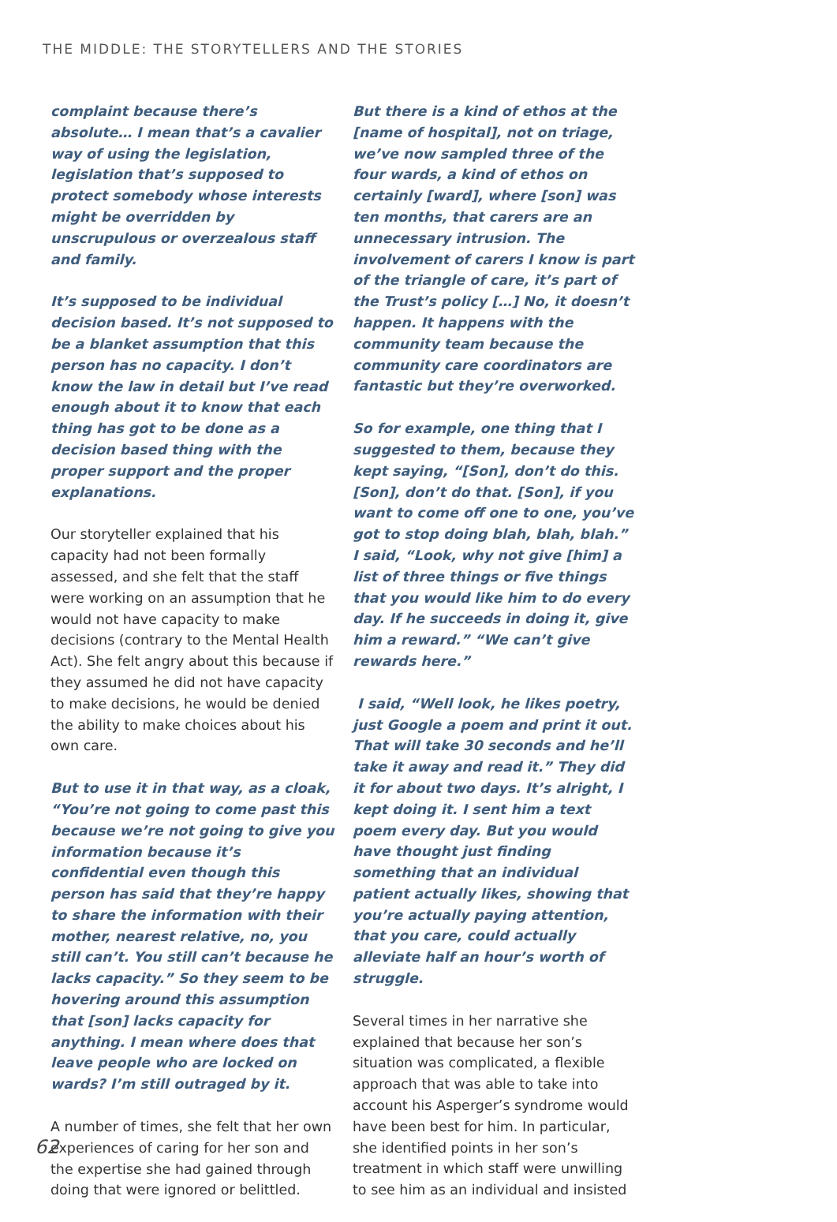THE MIDDLE: THE STORYTELLERS AND THE STORIES
complaint because there’s absolute… I mean that’s a cavalier way of using the legislation, legislation that’s supposed to protect somebody whose interests might be overridden by unscrupulous or overzealous staff and family.
It’s supposed to be individual decision based. It’s not supposed to be a blanket assumption that this person has no capacity. I don’t know the law in detail but I’ve read enough about it to know that each thing has got to be done as a decision based thing with the proper support and the proper explanations.
Our storyteller explained that his capacity had not been formally assessed, and she felt that the staff were working on an assumption that he would not have capacity to make decisions (contrary to the Mental Health Act). She felt angry about this because if they assumed he did not have capacity to make decisions, he would be denied the ability to make choices about his own care.
But to use it in that way, as a cloak, “You’re not going to come past this because we’re not going to give you information because it’s confidential even though this person has said that they’re happy to share the information with their mother, nearest relative, no, you still can’t. You still can’t because he lacks capacity.” So they seem to be hovering around this assumption that [son] lacks capacity for anything. I mean where does that leave people who are locked on wards? I’m still outraged by it.
A number of times, she felt that her own experiences of caring for her son and the expertise she had gained through doing that were ignored or belittled.
But there is a kind of ethos at the [name of hospital], not on triage, we’ve now sampled three of the four wards, a kind of ethos on certainly [ward], where [son] was ten months, that carers are an unnecessary intrusion. The involvement of carers I know is part of the triangle of care, it’s part of the Trust’s policy […] No, it doesn’t happen. It happens with the community team because the community care coordinators are fantastic but they’re overworked.
So for example, one thing that I suggested to them, because they kept saying, “[Son], don’t do this. [Son], don’t do that. [Son], if you want to come off one to one, you’ve got to stop doing blah, blah, blah.” I said, “Look, why not give [him] a list of three things or five things that you would like him to do every day. If he succeeds in doing it, give him a reward.” “We can’t give rewards here.”
I said, “Well look, he likes poetry, just Google a poem and print it out. That will take 30 seconds and he’ll take it away and read it.” They did it for about two days. It’s alright, I kept doing it. I sent him a text poem every day. But you would have thought just finding something that an individual patient actually likes, showing that you’re actually paying attention, that you care, could actually alleviate half an hour’s worth of struggle.
Several times in her narrative she explained that because her son’s situation was complicated, a flexible approach that was able to take into account his Asperger’s syndrome would have been best for him. In particular, she identified points in her son’s treatment in which staff were unwilling to see him as an individual and insisted
62